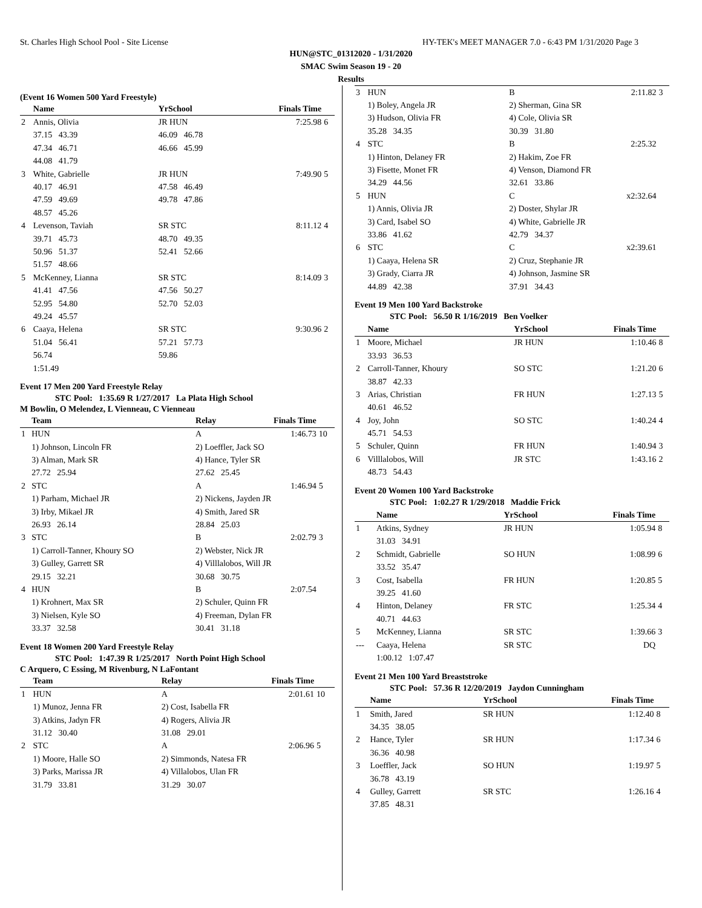St. Charles High School Pool - Site License HY-TEK's MEET MANAGER 7.0 - 6:43 PM 1/31/2020 Page 3
HUN@STC_01312020 - 1/31/2020
SMAC Swim Season 19 - 20
Results
(Event 16 Women 500 Yard Freestyle)
| | Name | | YrSchool | Finals Time | |
| --- | --- | --- | --- | --- | --- |
| 2 | Annis, Olivia | | JR HUN | 7:25.98 | 6 |
| | 37.15 43.39 | | 46.09 46.78 | | |
| | 47.34 46.71 | | 46.66 45.99 | | |
| | 44.08 41.79 | | | | |
| 3 | White, Gabrielle | | JR HUN | 7:49.90 | 5 |
| | 40.17 46.91 | | 47.58 46.49 | | |
| | 47.59 49.69 | | 49.78 47.86 | | |
| | 48.57 45.26 | | | | |
| 4 | Levenson, Taviah | | SR STC | 8:11.12 | 4 |
| | 39.71 45.73 | | 48.70 49.35 | | |
| | 50.96 51.37 | | 52.41 52.66 | | |
| | 51.57 48.66 | | | | |
| 5 | McKenney, Lianna | | SR STC | 8:14.09 | 3 |
| | 41.41 47.56 | | 47.56 50.27 | | |
| | 52.95 54.80 | | 52.70 52.03 | | |
| | 49.24 45.57 | | | | |
| 6 | Caaya, Helena | | SR STC | 9:30.96 | 2 |
| | 51.04 56.41 | | 57.21 57.73 | | |
| | 56.74 | | 59.86 | | |
| | 1:51.49 | | | | |
Event 17 Men 200 Yard Freestyle Relay
STC Pool: 1:35.69 R 1/27/2017 La Plata High School
M Bowlin, O Melendez, L Vienneau, C Vienneau
| | Team | Relay | Finals Time | |
| --- | --- | --- | --- | --- |
| 1 | HUN | A | 1:46.73 | 10 |
| | 1) Johnson, Lincoln FR | 2) Loeffler, Jack SO | | |
| | 3) Alman, Mark SR | 4) Hance, Tyler SR | | |
| | 27.72 25.94 | 27.62 25.45 | | |
| 2 | STC | A | 1:46.94 | 5 |
| | 1) Parham, Michael JR | 2) Nickens, Jayden JR | | |
| | 3) Irby, Mikael JR | 4) Smith, Jared SR | | |
| | 26.93 26.14 | 28.84 25.03 | | |
| 3 | STC | B | 2:02.79 | 3 |
| | 1) Carroll-Tanner, Khoury SO | 2) Webster, Nick JR | | |
| | 3) Gulley, Garrett SR | 4) Villlalobos, Will JR | | |
| | 29.15 32.21 | 30.68 30.75 | | |
| 4 | HUN | B | 2:07.54 | |
| | 1) Krohnert, Max SR | 2) Schuler, Quinn FR | | |
| | 3) Nielsen, Kyle SO | 4) Freeman, Dylan FR | | |
| | 33.37 32.58 | 30.41 31.18 | | |
Event 18 Women 200 Yard Freestyle Relay
STC Pool: 1:47.39 R 1/25/2017 North Point High School
C Arquero, C Essing, M Rivenburg, N LaFontant
| | Team | Relay | Finals Time | |
| --- | --- | --- | --- | --- |
| 1 | HUN | A | 2:01.61 | 10 |
| | 1) Munoz, Jenna FR | 2) Cost, Isabella FR | | |
| | 3) Atkins, Jadyn FR | 4) Rogers, Alivia JR | | |
| | 31.12 30.40 | 31.08 29.01 | | |
| 2 | STC | A | 2:06.96 | 5 |
| | 1) Moore, Halle SO | 2) Simmonds, Natesa FR | | |
| | 3) Parks, Marissa JR | 4) Villalobos, Ulan FR | | |
| | 31.79 33.81 | 31.29 30.07 | | |
| 3 | HUN | B | 2:11.82 | 3 |
| | 1) Boley, Angela JR | 2) Sherman, Gina SR | | |
| | 3) Hudson, Olivia FR | 4) Cole, Olivia SR | | |
| | 35.28 34.35 | 30.39 31.80 | | |
| 4 | STC | B | 2:25.32 | |
| | 1) Hinton, Delaney FR | 2) Hakim, Zoe FR | | |
| | 3) Fisette, Monet FR | 4) Venson, Diamond FR | | |
| | 34.29 44.56 | 32.61 33.86 | | |
| 5 | HUN | C | x2:32.64 | |
| | 1) Annis, Olivia JR | 2) Doster, Shylar JR | | |
| | 3) Card, Isabel SO | 4) White, Gabrielle JR | | |
| | 33.86 41.62 | 42.79 34.37 | | |
| 6 | STC | C | x2:39.61 | |
| | 1) Caaya, Helena SR | 2) Cruz, Stephanie JR | | |
| | 3) Grady, Ciarra JR | 4) Johnson, Jasmine SR | | |
| | 44.89 42.38 | 37.91 34.43 | | |
Event 19 Men 100 Yard Backstroke
STC Pool: 56.50 R 1/16/2019 Ben Voelker
| | Name | YrSchool | Finals Time | |
| --- | --- | --- | --- | --- |
| 1 | Moore, Michael | JR HUN | 1:10.46 | 8 |
| | 33.93 36.53 | | | |
| 2 | Carroll-Tanner, Khoury | SO STC | 1:21.20 | 6 |
| | 38.87 42.33 | | | |
| 3 | Arias, Christian | FR HUN | 1:27.13 | 5 |
| | 40.61 46.52 | | | |
| 4 | Joy, John | SO STC | 1:40.24 | 4 |
| | 45.71 54.53 | | | |
| 5 | Schuler, Quinn | FR HUN | 1:40.94 | 3 |
| 6 | Villlalobos, Will | JR STC | 1:43.16 | 2 |
| | 48.73 54.43 | | | |
Event 20 Women 100 Yard Backstroke
STC Pool: 1:02.27 R 1/29/2018 Maddie Frick
| | Name | YrSchool | Finals Time | |
| --- | --- | --- | --- | --- |
| 1 | Atkins, Sydney | JR HUN | 1:05.94 | 8 |
| | 31.03 34.91 | | | |
| 2 | Schmidt, Gabrielle | SO HUN | 1:08.99 | 6 |
| | 33.52 35.47 | | | |
| 3 | Cost, Isabella | FR HUN | 1:20.85 | 5 |
| | 39.25 41.60 | | | |
| 4 | Hinton, Delaney | FR STC | 1:25.34 | 4 |
| | 40.71 44.63 | | | |
| 5 | McKenney, Lianna | SR STC | 1:39.66 | 3 |
| --- | Caaya, Helena | SR STC | DQ | |
| | 1:00.12 1:07.47 | | | |
Event 21 Men 100 Yard Breaststroke
STC Pool: 57.36 R 12/20/2019 Jaydon Cunningham
| | Name | YrSchool | Finals Time | |
| --- | --- | --- | --- | --- |
| 1 | Smith, Jared | SR HUN | 1:12.40 | 8 |
| | 34.35 38.05 | | | |
| 2 | Hance, Tyler | SR HUN | 1:17.34 | 6 |
| | 36.36 40.98 | | | |
| 3 | Loeffler, Jack | SO HUN | 1:19.97 | 5 |
| | 36.78 43.19 | | | |
| 4 | Gulley, Garrett | SR STC | 1:26.16 | 4 |
| | 37.85 48.31 | | | |